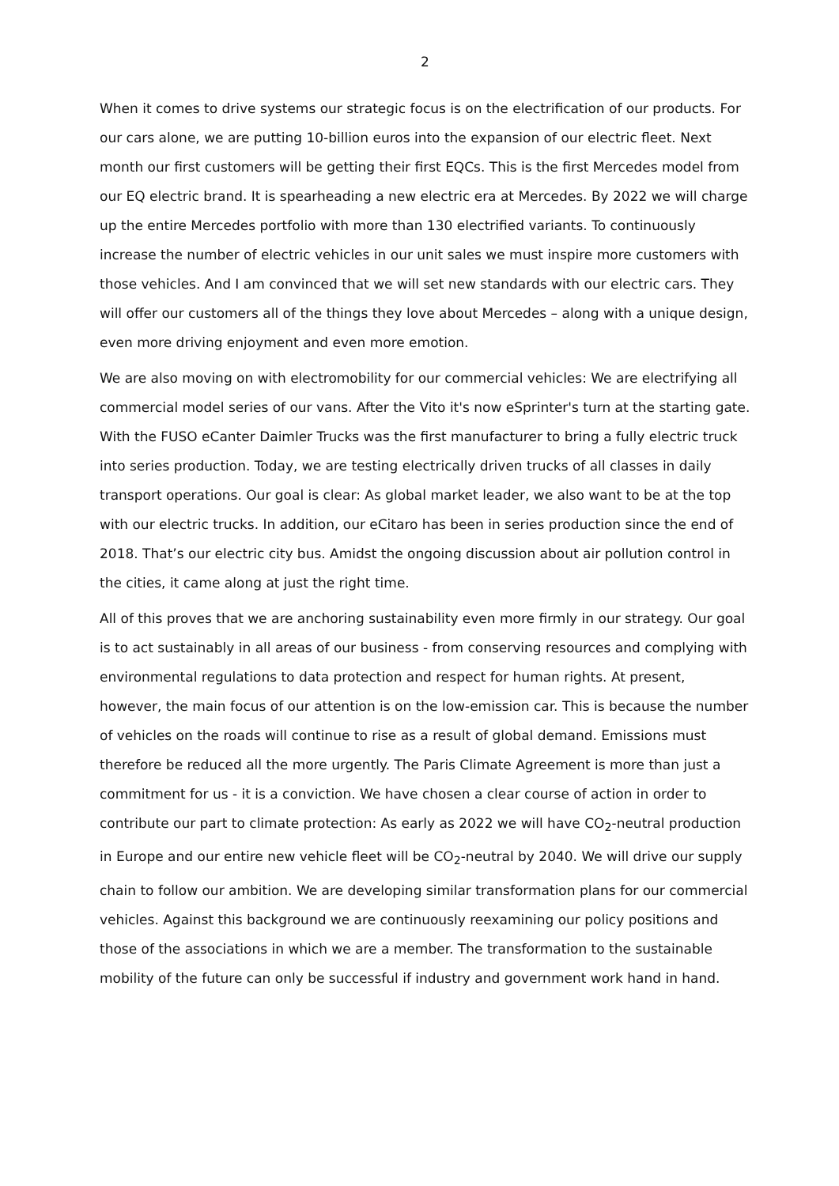2
When it comes to drive systems our strategic focus is on the electrification of our products. For our cars alone, we are putting 10-billion euros into the expansion of our electric fleet. Next month our first customers will be getting their first EQCs. This is the first Mercedes model from our EQ electric brand. It is spearheading a new electric era at Mercedes. By 2022 we will charge up the entire Mercedes portfolio with more than 130 electrified variants. To continuously increase the number of electric vehicles in our unit sales we must inspire more customers with those vehicles. And I am convinced that we will set new standards with our electric cars. They will offer our customers all of the things they love about Mercedes – along with a unique design, even more driving enjoyment and even more emotion.
We are also moving on with electromobility for our commercial vehicles: We are electrifying all commercial model series of our vans. After the Vito it's now eSprinter's turn at the starting gate. With the FUSO eCanter Daimler Trucks was the first manufacturer to bring a fully electric truck into series production. Today, we are testing electrically driven trucks of all classes in daily transport operations. Our goal is clear: As global market leader, we also want to be at the top with our electric trucks. In addition, our eCitaro has been in series production since the end of 2018. That’s our electric city bus. Amidst the ongoing discussion about air pollution control in the cities, it came along at just the right time.
All of this proves that we are anchoring sustainability even more firmly in our strategy. Our goal is to act sustainably in all areas of our business - from conserving resources and complying with environmental regulations to data protection and respect for human rights. At present, however, the main focus of our attention is on the low-emission car. This is because the number of vehicles on the roads will continue to rise as a result of global demand. Emissions must therefore be reduced all the more urgently. The Paris Climate Agreement is more than just a commitment for us - it is a conviction. We have chosen a clear course of action in order to contribute our part to climate protection: As early as 2022 we will have CO<sub>2</sub>-neutral production in Europe and our entire new vehicle fleet will be CO<sub>2</sub>-neutral by 2040. We will drive our supply chain to follow our ambition. We are developing similar transformation plans for our commercial vehicles. Against this background we are continuously reexamining our policy positions and those of the associations in which we are a member. The transformation to the sustainable mobility of the future can only be successful if industry and government work hand in hand.